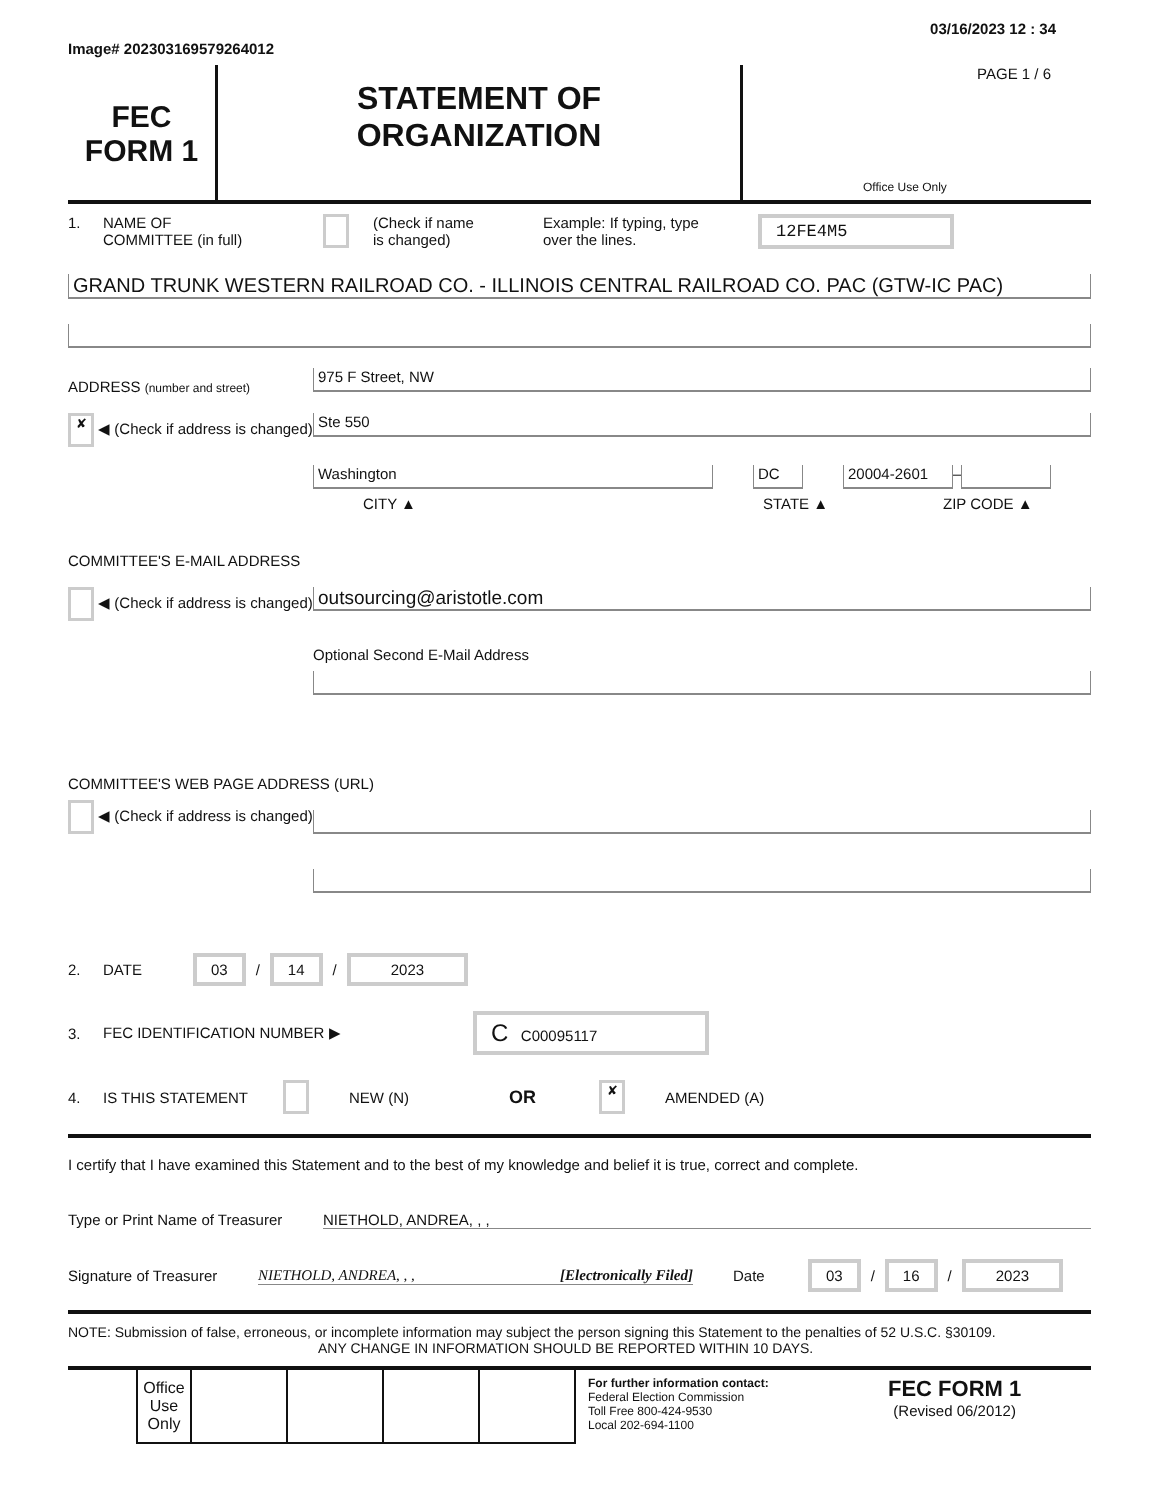Image# 202303169579264012
03/16/2023 12 : 34
FEC
FORM 1
STATEMENT OF
ORGANIZATION
PAGE 1 / 6
Office Use Only
1. NAME OF
COMMITTEE (in full)
(Check if name
is changed)
Example: If typing, type
over the lines.
12FE4M5
GRAND TRUNK WESTERN RAILROAD CO. - ILLINOIS CENTRAL RAILROAD CO. PAC (GTW-IC PAC)
ADDRESS (number and street)
975 F Street, NW
✘ ◀ (Check if address is changed)
Ste 550
Washington DC 20004-2601
–
CITY ▲ STATE ▲ ZIP CODE ▲
COMMITTEE'S E-MAIL ADDRESS
◀ (Check if address is changed)
outsourcing@aristotle.com
Optional Second E-Mail Address
COMMITTEE'S WEB PAGE ADDRESS (URL)
◀ (Check if address is changed)
2. DATE
03 / 14 / 2023
3. FEC IDENTIFICATION NUMBER ▶
C C00095117
4. IS THIS STATEMENT NEW (N)
OR
✘
AMENDED (A)
I certify that I have examined this Statement and to the best of my knowledge and belief it is true, correct and complete.
Type or Print Name of Treasurer
NIETHOLD, ANDREA, , ,
Signature of Treasurer
NIETHOLD, ANDREA, , , [Electronically Filed] Date
03 / 16 / 2023
NOTE: Submission of false, erroneous, or incomplete information may subject the person signing this Statement to the penalties of 52 U.S.C. §30109.
ANY CHANGE IN INFORMATION SHOULD BE REPORTED WITHIN 10 DAYS.
| Office Use Only | | | | |
For further information contact:
Federal Election Commission
Toll Free 800-424-9530
Local 202-694-1100
FEC FORM 1
(Revised 06/2012)